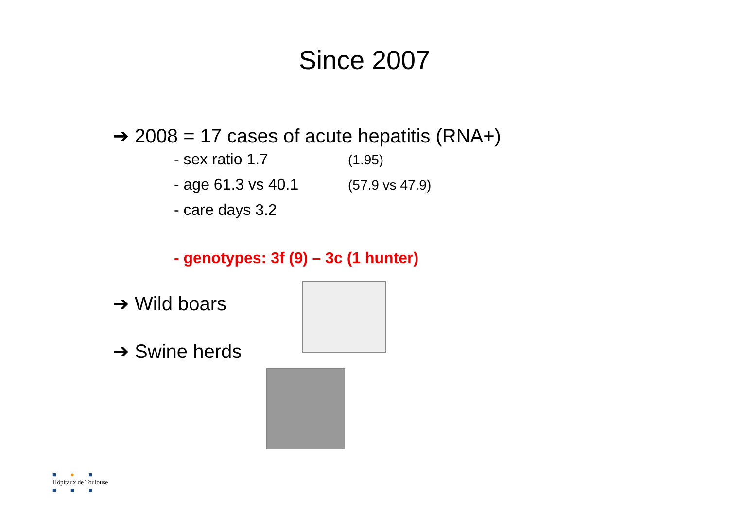Since 2007
➔ 2008 = 17 cases of acute hepatitis (RNA+)
- sex ratio 1.7 (1.95)
- age 61.3 vs 40.1 (57.9 vs 47.9)
- care days 3.2
- genotypes: 3f (9) – 3c (1 hunter)
➔ Wild boars
➔ Swine herds
■ ● ■
Hôpitaux de Toulouse
■ ■ ■